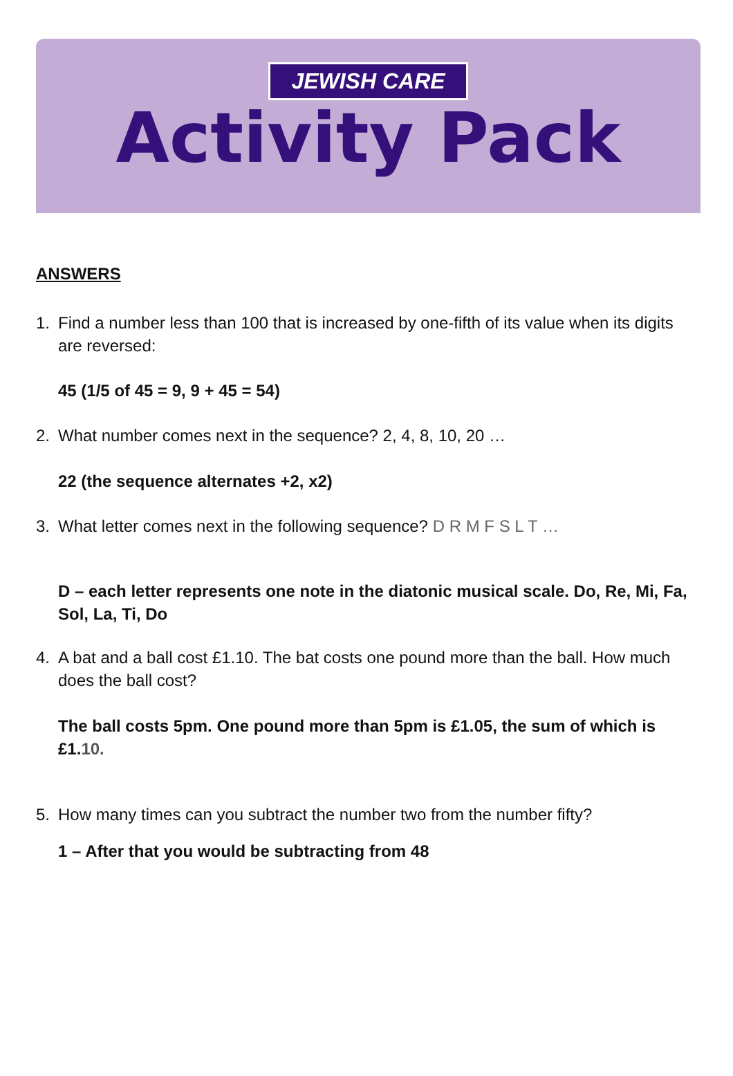JEWISH CARE
Activity Pack
ANSWERS
1. Find a number less than 100 that is increased by one-fifth of its value when its digits are reversed:
45 (1/5 of 45 = 9, 9 + 45 = 54)
2. What number comes next in the sequence? 2, 4, 8, 10, 20 …
22 (the sequence alternates +2, x2)
3. What letter comes next in the following sequence? D R M F S L T …
D – each letter represents one note in the diatonic musical scale. Do, Re, Mi, Fa, Sol, La, Ti, Do
4. A bat and a ball cost £1.10. The bat costs one pound more than the ball. How much does the ball cost?
The ball costs 5pm. One pound more than 5pm is £1.05, the sum of which is £1.10.
5. How many times can you subtract the number two from the number fifty?
1 – After that you would be subtracting from 48